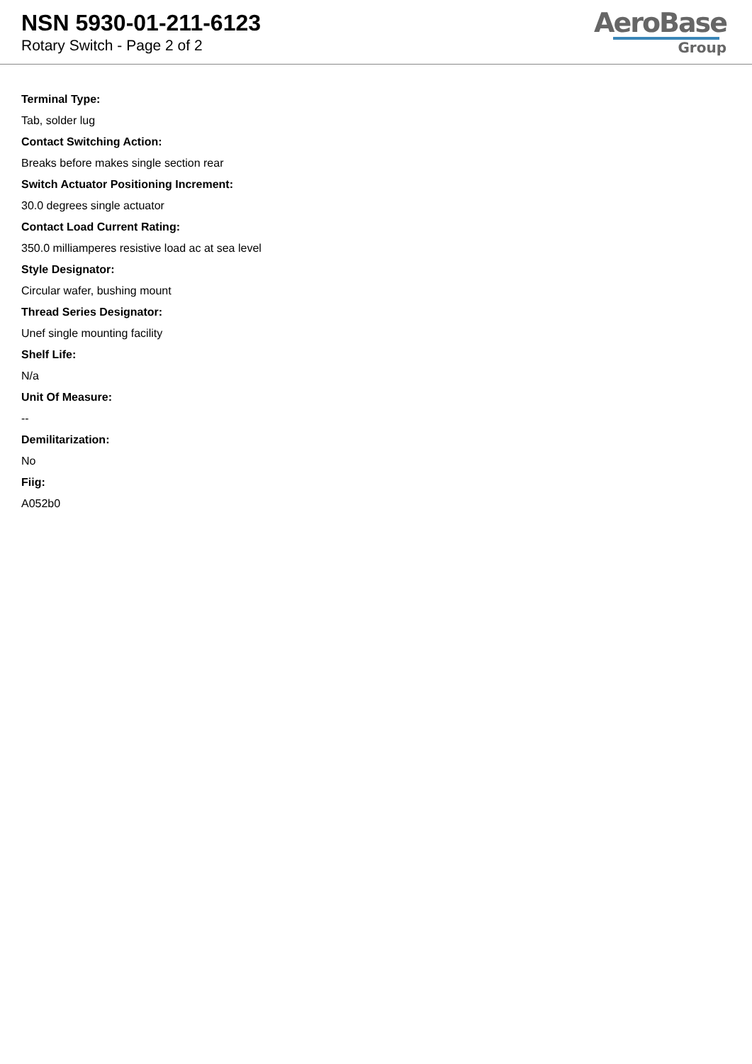NSN 5930-01-211-6123
Rotary Switch - Page 2 of 2
AeroBase
Group
Terminal Type:
Tab, solder lug
Contact Switching Action:
Breaks before makes single section rear
Switch Actuator Positioning Increment:
30.0 degrees single actuator
Contact Load Current Rating:
350.0 milliamperes resistive load ac at sea level
Style Designator:
Circular wafer, bushing mount
Thread Series Designator:
Unef single mounting facility
Shelf Life:
N/a
Unit Of Measure:
--
Demilitarization:
No
Fiig:
A052b0